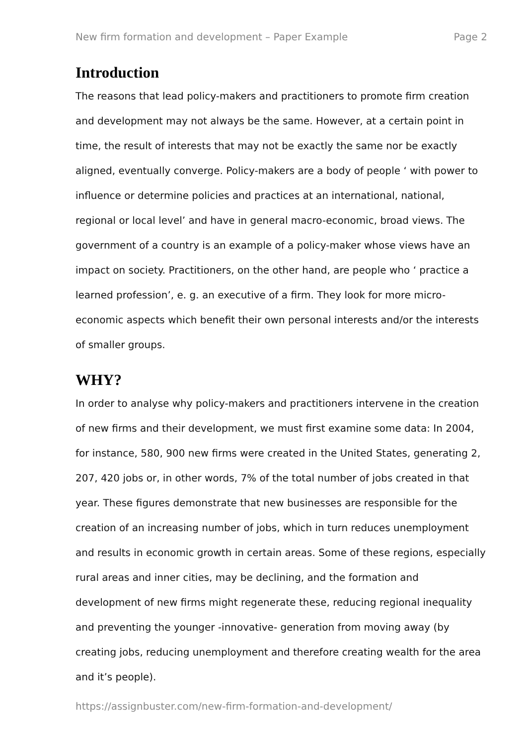New firm formation and development – Paper Example Page 2
Introduction
The reasons that lead policy-makers and practitioners to promote firm creation and development may not always be the same. However, at a certain point in time, the result of interests that may not be exactly the same nor be exactly aligned, eventually converge. Policy-makers are a body of people ‘ with power to influence or determine policies and practices at an international, national, regional or local level’ and have in general macro-economic, broad views. The government of a country is an example of a policy-maker whose views have an impact on society. Practitioners, on the other hand, are people who ‘ practice a learned profession’, e. g. an executive of a firm. They look for more micro-economic aspects which benefit their own personal interests and/or the interests of smaller groups.
WHY?
In order to analyse why policy-makers and practitioners intervene in the creation of new firms and their development, we must first examine some data: In 2004, for instance, 580, 900 new firms were created in the United States, generating 2, 207, 420 jobs or, in other words, 7% of the total number of jobs created in that year. These figures demonstrate that new businesses are responsible for the creation of an increasing number of jobs, which in turn reduces unemployment and results in economic growth in certain areas. Some of these regions, especially rural areas and inner cities, may be declining, and the formation and development of new firms might regenerate these, reducing regional inequality and preventing the younger -innovative- generation from moving away (by creating jobs, reducing unemployment and therefore creating wealth for the area and it’s people).
https://assignbuster.com/new-firm-formation-and-development/